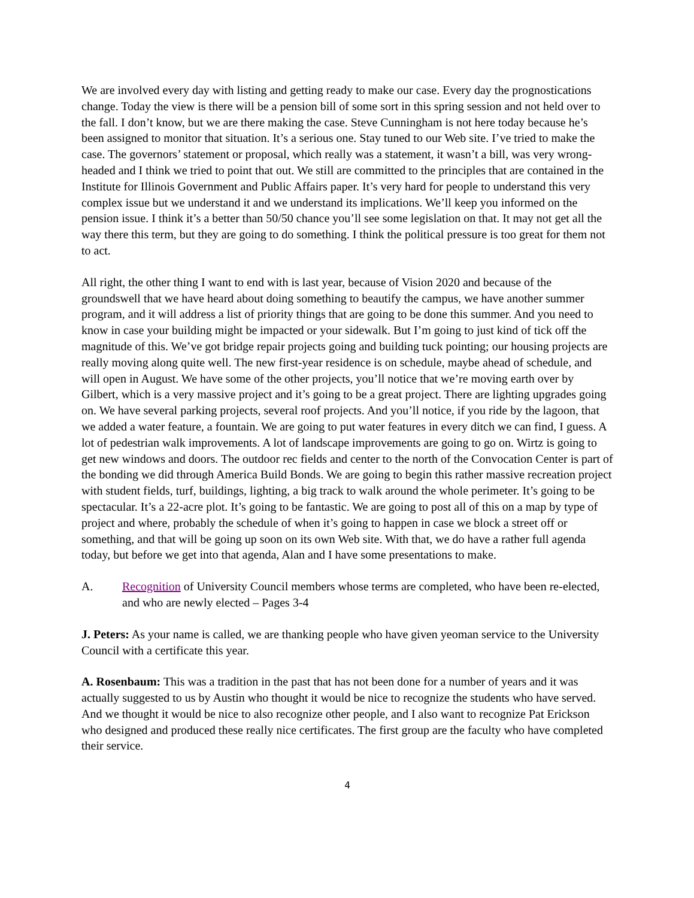We are involved every day with listing and getting ready to make our case. Every day the prognostications change. Today the view is there will be a pension bill of some sort in this spring session and not held over to the fall. I don’t know, but we are there making the case. Steve Cunningham is not here today because he’s been assigned to monitor that situation. It’s a serious one. Stay tuned to our Web site. I’ve tried to make the case. The governors’ statement or proposal, which really was a statement, it wasn’t a bill, was very wrong-headed and I think we tried to point that out. We still are committed to the principles that are contained in the Institute for Illinois Government and Public Affairs paper. It’s very hard for people to understand this very complex issue but we understand it and we understand its implications. We’ll keep you informed on the pension issue. I think it’s a better than 50/50 chance you’ll see some legislation on that. It may not get all the way there this term, but they are going to do something. I think the political pressure is too great for them not to act.
All right, the other thing I want to end with is last year, because of Vision 2020 and because of the groundswell that we have heard about doing something to beautify the campus, we have another summer program, and it will address a list of priority things that are going to be done this summer. And you need to know in case your building might be impacted or your sidewalk. But I’m going to just kind of tick off the magnitude of this. We’ve got bridge repair projects going and building tuck pointing; our housing projects are really moving along quite well. The new first-year residence is on schedule, maybe ahead of schedule, and will open in August. We have some of the other projects, you’ll notice that we’re moving earth over by Gilbert, which is a very massive project and it’s going to be a great project. There are lighting upgrades going on. We have several parking projects, several roof projects. And you’ll notice, if you ride by the lagoon, that we added a water feature, a fountain. We are going to put water features in every ditch we can find, I guess. A lot of pedestrian walk improvements. A lot of landscape improvements are going to go on. Wirtz is going to get new windows and doors. The outdoor rec fields and center to the north of the Convocation Center is part of the bonding we did through America Build Bonds. We are going to begin this rather massive recreation project with student fields, turf, buildings, lighting, a big track to walk around the whole perimeter. It’s going to be spectacular. It’s a 22-acre plot. It’s going to be fantastic. We are going to post all of this on a map by type of project and where, probably the schedule of when it’s going to happen in case we block a street off or something, and that will be going up soon on its own Web site. With that, we do have a rather full agenda today, but before we get into that agenda, Alan and I have some presentations to make.
A. Recognition of University Council members whose terms are completed, who have been re-elected, and who are newly elected – Pages 3-4
J. Peters: As your name is called, we are thanking people who have given yeoman service to the University Council with a certificate this year.
A. Rosenbaum: This was a tradition in the past that has not been done for a number of years and it was actually suggested to us by Austin who thought it would be nice to recognize the students who have served. And we thought it would be nice to also recognize other people, and I also want to recognize Pat Erickson who designed and produced these really nice certificates. The first group are the faculty who have completed their service.
4